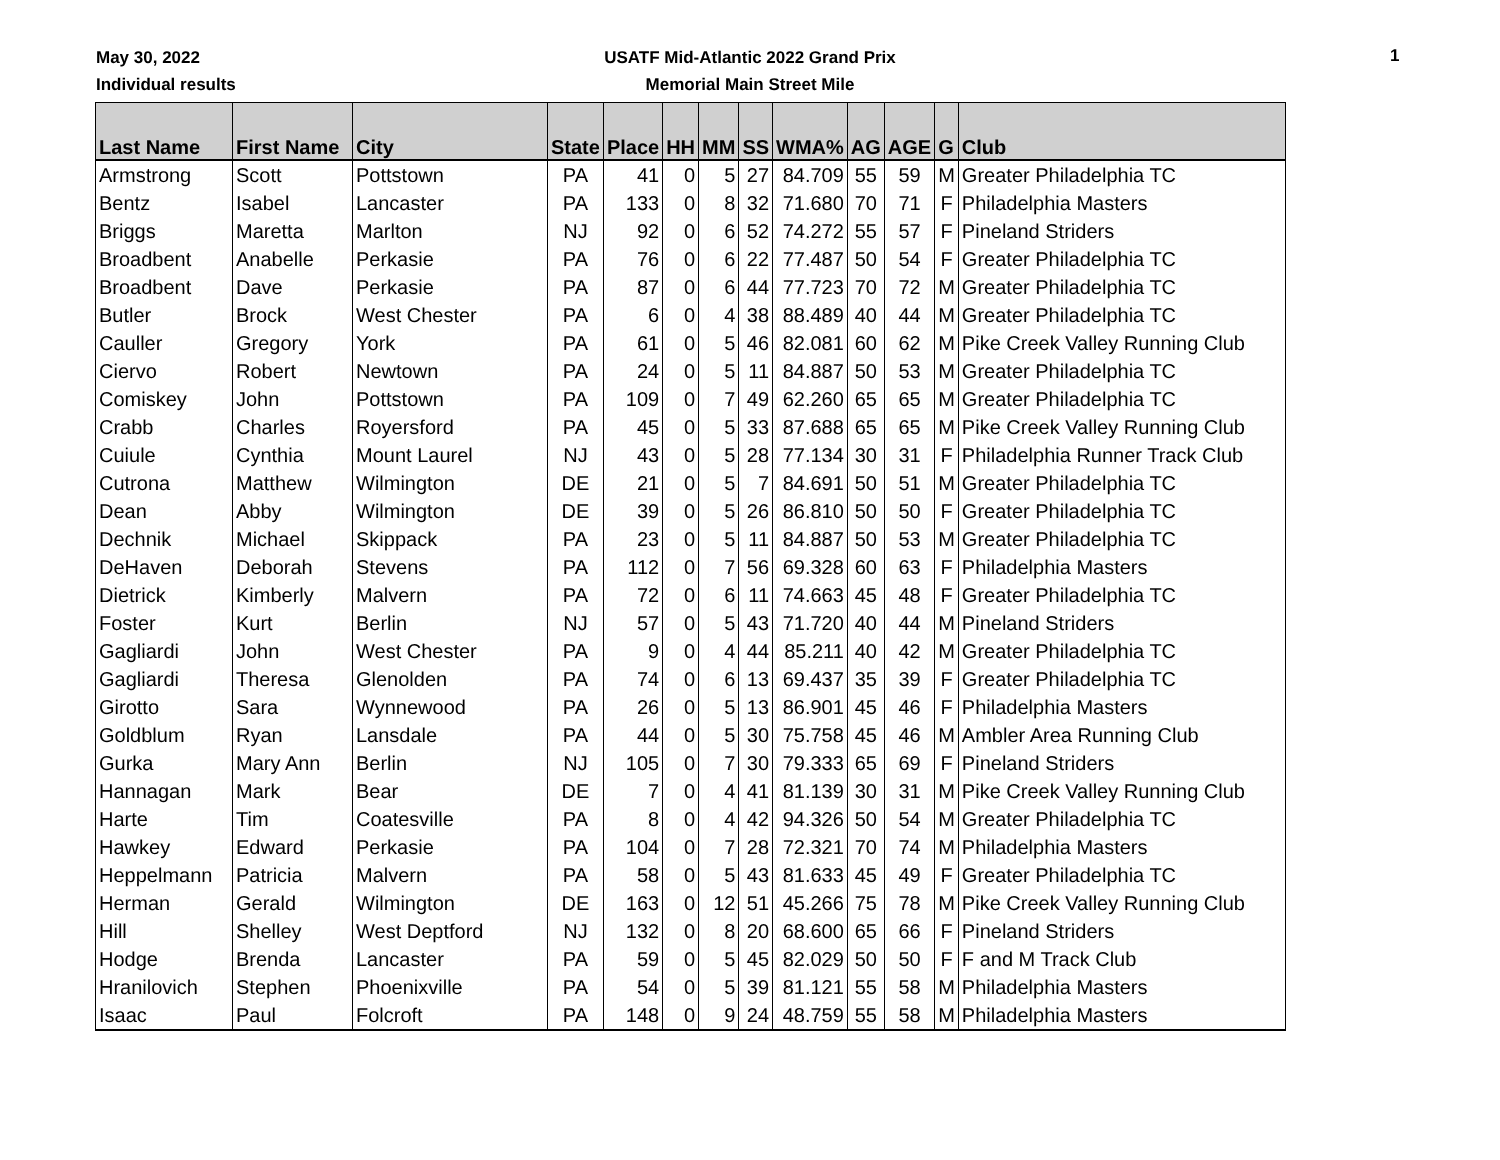May 30, 2022
Individual results
USATF Mid-Atlantic 2022 Grand Prix
Memorial Main Street Mile
1
| Last Name | First Name | City | State | Place | HH | MM | SS | WMA% | AG | AGE | G | Club |
| --- | --- | --- | --- | --- | --- | --- | --- | --- | --- | --- | --- | --- |
| Armstrong | Scott | Pottstown | PA | 41 | 0 | 5 | 27 | 84.709 | 55 | 59 | M | Greater Philadelphia TC |
| Bentz | Isabel | Lancaster | PA | 133 | 0 | 8 | 32 | 71.680 | 70 | 71 | F | Philadelphia Masters |
| Briggs | Maretta | Marlton | NJ | 92 | 0 | 6 | 52 | 74.272 | 55 | 57 | F | Pineland Striders |
| Broadbent | Anabelle | Perkasie | PA | 76 | 0 | 6 | 22 | 77.487 | 50 | 54 | F | Greater Philadelphia TC |
| Broadbent | Dave | Perkasie | PA | 87 | 0 | 6 | 44 | 77.723 | 70 | 72 | M | Greater Philadelphia TC |
| Butler | Brock | West Chester | PA | 6 | 0 | 4 | 38 | 88.489 | 40 | 44 | M | Greater Philadelphia TC |
| Cauller | Gregory | York | PA | 61 | 0 | 5 | 46 | 82.081 | 60 | 62 | M | Pike Creek Valley Running Club |
| Ciervo | Robert | Newtown | PA | 24 | 0 | 5 | 11 | 84.887 | 50 | 53 | M | Greater Philadelphia TC |
| Comiskey | John | Pottstown | PA | 109 | 0 | 7 | 49 | 62.260 | 65 | 65 | M | Greater Philadelphia TC |
| Crabb | Charles | Royersford | PA | 45 | 0 | 5 | 33 | 87.688 | 65 | 65 | M | Pike Creek Valley Running Club |
| Cuiule | Cynthia | Mount Laurel | NJ | 43 | 0 | 5 | 28 | 77.134 | 30 | 31 | F | Philadelphia Runner Track Club |
| Cutrona | Matthew | Wilmington | DE | 21 | 0 | 5 | 7 | 84.691 | 50 | 51 | M | Greater Philadelphia TC |
| Dean | Abby | Wilmington | DE | 39 | 0 | 5 | 26 | 86.810 | 50 | 50 | F | Greater Philadelphia TC |
| Dechnik | Michael | Skippack | PA | 23 | 0 | 5 | 11 | 84.887 | 50 | 53 | M | Greater Philadelphia TC |
| DeHaven | Deborah | Stevens | PA | 112 | 0 | 7 | 56 | 69.328 | 60 | 63 | F | Philadelphia Masters |
| Dietrick | Kimberly | Malvern | PA | 72 | 0 | 6 | 11 | 74.663 | 45 | 48 | F | Greater Philadelphia TC |
| Foster | Kurt | Berlin | NJ | 57 | 0 | 5 | 43 | 71.720 | 40 | 44 | M | Pineland Striders |
| Gagliardi | John | West Chester | PA | 9 | 0 | 4 | 44 | 85.211 | 40 | 42 | M | Greater Philadelphia TC |
| Gagliardi | Theresa | Glenolden | PA | 74 | 0 | 6 | 13 | 69.437 | 35 | 39 | F | Greater Philadelphia TC |
| Girotto | Sara | Wynnewood | PA | 26 | 0 | 5 | 13 | 86.901 | 45 | 46 | F | Philadelphia Masters |
| Goldblum | Ryan | Lansdale | PA | 44 | 0 | 5 | 30 | 75.758 | 45 | 46 | M | Ambler Area Running Club |
| Gurka | Mary Ann | Berlin | NJ | 105 | 0 | 7 | 30 | 79.333 | 65 | 69 | F | Pineland Striders |
| Hannagan | Mark | Bear | DE | 7 | 0 | 4 | 41 | 81.139 | 30 | 31 | M | Pike Creek Valley Running Club |
| Harte | Tim | Coatesville | PA | 8 | 0 | 4 | 42 | 94.326 | 50 | 54 | M | Greater Philadelphia TC |
| Hawkey | Edward | Perkasie | PA | 104 | 0 | 7 | 28 | 72.321 | 70 | 74 | M | Philadelphia Masters |
| Heppelmann | Patricia | Malvern | PA | 58 | 0 | 5 | 43 | 81.633 | 45 | 49 | F | Greater Philadelphia TC |
| Herman | Gerald | Wilmington | DE | 163 | 0 | 12 | 51 | 45.266 | 75 | 78 | M | Pike Creek Valley Running Club |
| Hill | Shelley | West Deptford | NJ | 132 | 0 | 8 | 20 | 68.600 | 65 | 66 | F | Pineland Striders |
| Hodge | Brenda | Lancaster | PA | 59 | 0 | 5 | 45 | 82.029 | 50 | 50 | F | F and M Track Club |
| Hranilovich | Stephen | Phoenixville | PA | 54 | 0 | 5 | 39 | 81.121 | 55 | 58 | M | Philadelphia Masters |
| Isaac | Paul | Folcroft | PA | 148 | 0 | 9 | 24 | 48.759 | 55 | 58 | M | Philadelphia Masters |